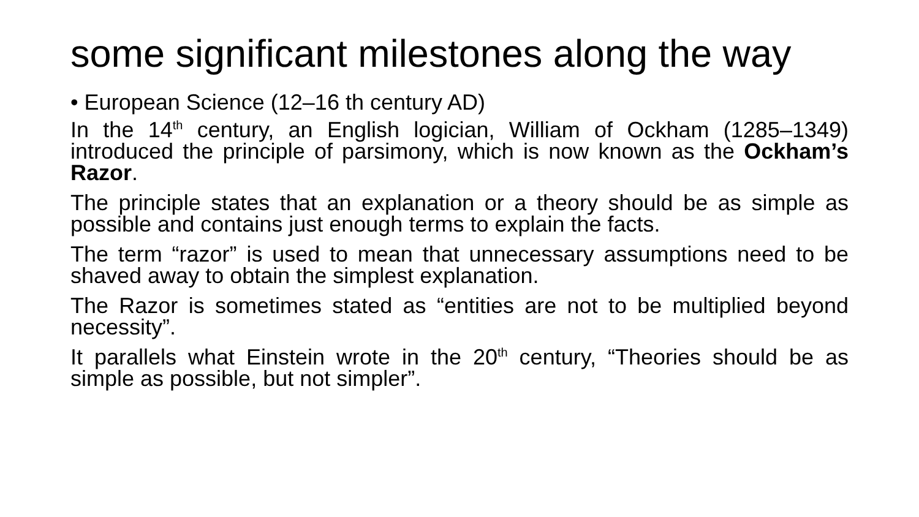some significant milestones along the way
• European Science (12–16 th century AD)
In the 14<sup>th</sup> century, an English logician, William of Ockham (1285–1349) introduced the principle of parsimony, which is now known as the Ockham’s Razor.
The principle states that an explanation or a theory should be as simple as possible and contains just enough terms to explain the facts.
The term “razor” is used to mean that unnecessary assumptions need to be shaved away to obtain the simplest explanation.
The Razor is sometimes stated as “entities are not to be multiplied beyond necessity”.
It parallels what Einstein wrote in the 20<sup>th</sup> century, “Theories should be as simple as possible, but not simpler”.